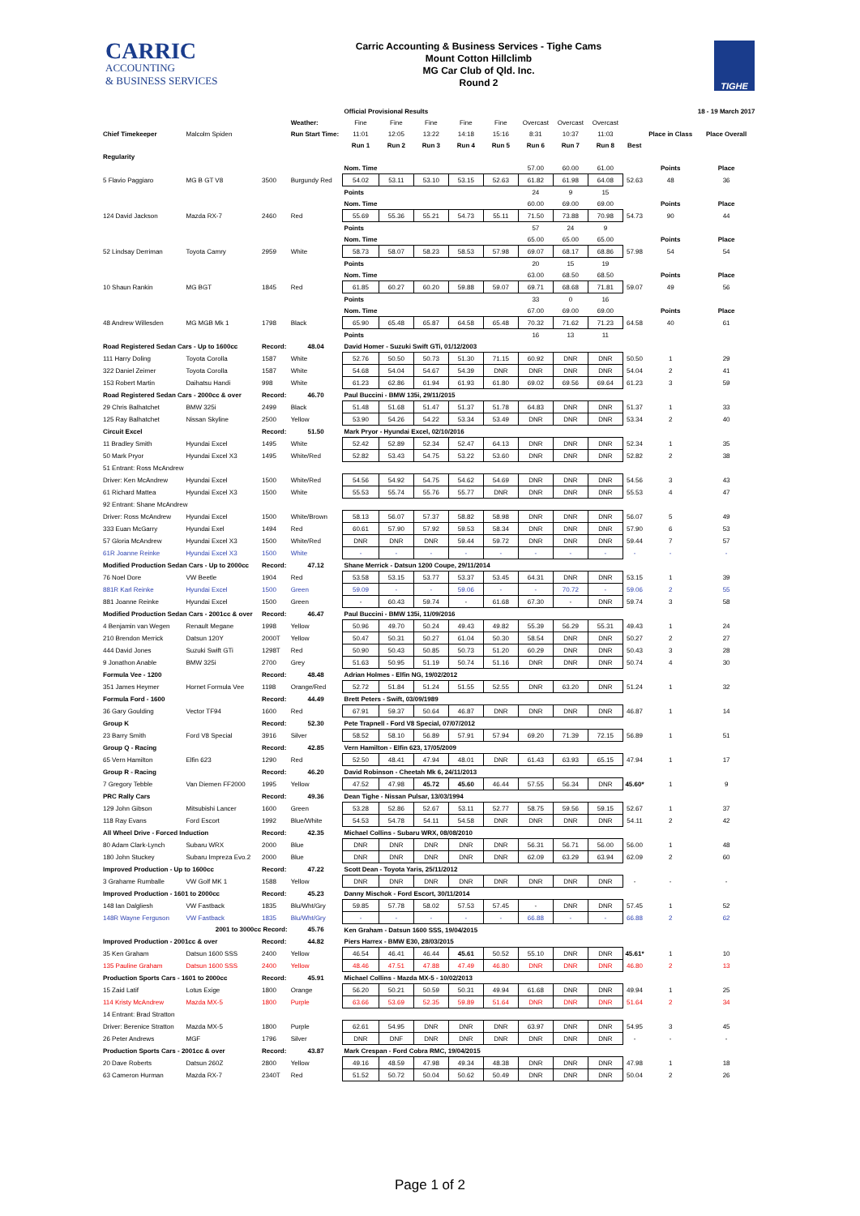CARRIC
ACCOUNTING
& BUSINESS SERVICES
Carric Accounting & Business Services - Tighe Cams
Mount Cotton Hillclimb
MG Car Club of Qld. Inc.
Round 2
TIGHE
| | | | | Official Provisional Results | | | | | | | | | | 18 - 19 March 2017 |
| | | | Weather: | Fine | Fine | Fine | Fine | Fine | Overcast | Overcast | Overcast | | | |
| Chief Timekeeper | Malcolm Spiden | | Run Start Time: | 11:01 | 12:05 | 13:22 | 14:18 | 15:16 | 8:31 | 10:37 | 11:03 | | Place in Class | Place Overall |
| | | | | Run 1 | Run 2 | Run 3 | Run 4 | Run 5 | Run 6 | Run 7 | Run 8 | Best | | |
| Regularity | | | | | | | | | | | | | | |
| | | | | Nom. Time | | | | | 57.00 | 60.00 | 61.00 | | Points | Place |
| 5 Flavio Paggiaro | MG B GT V8 | 3500 | Burgundy Red | 54.02 | 53.11 | 53.10 | 53.15 | 52.63 | 61.82 | 61.98 | 64.08 | 52.63 | 48 | 36 |
| | | | | Points | | | | | 24 | 9 | 15 | | | |
| | | | | Nom. Time | | | | | 60.00 | 69.00 | 69.00 | | Points | Place |
| 124 David Jackson | Mazda RX-7 | 2460 | Red | 55.69 | 55.36 | 55.21 | 54.73 | 55.11 | 71.50 | 73.88 | 70.98 | 54.73 | 90 | 44 |
| | | | | Points | | | | | 57 | 24 | 9 | | | |
| | | | | Nom. Time | | | | | 65.00 | 65.00 | 65.00 | | Points | Place |
| 52 Lindsay Derriman | Toyota Camry | 2959 | White | 58.73 | 58.07 | 58.23 | 58.53 | 57.98 | 69.07 | 68.17 | 68.86 | 57.98 | 54 | 54 |
| | | | | Points | | | | | 20 | 15 | 19 | | | |
| | | | | Nom. Time | | | | | 63.00 | 68.50 | 68.50 | | Points | Place |
| 10 Shaun Rankin | MG BGT | 1845 | Red | 61.85 | 60.27 | 60.20 | 59.88 | 59.07 | 69.71 | 68.68 | 71.81 | 59.07 | 49 | 56 |
| | | | | Points | | | | | 33 | 0 | 16 | | | |
| | | | | Nom. Time | | | | | 67.00 | 69.00 | 69.00 | | Points | Place |
| 48 Andrew Willesden | MG MGB Mk 1 | 1798 | Black | 65.90 | 65.48 | 65.87 | 64.58 | 65.48 | 70.32 | 71.62 | 71.23 | 64.58 | 40 | 61 |
| | | | | Points | | | | | 16 | 13 | 11 | | | |
| Road Registered Sedan Cars - Up to 1600cc | | Record: | 48.04 | David Homer - Suzuki Swift GTi, 01/12/2003 | | | | | | | | | | |
| 111 Harry Doling | Toyota Corolla | 1587 | White | 52.76 | 50.50 | 50.73 | 51.30 | 71.15 | 60.92 | DNR | DNR | 50.50 | 1 | 29 |
| 322 Daniel Zeimer | Toyota Corolla | 1587 | White | 54.68 | 54.04 | 54.67 | 54.39 | DNR | DNR | DNR | DNR | 54.04 | 2 | 41 |
| 153 Robert Martin | Daihatsu Handi | 998 | White | 61.23 | 62.86 | 61.94 | 61.93 | 61.80 | 69.02 | 69.56 | 69.64 | 61.23 | 3 | 59 |
| Road Registered Sedan Cars - 2000cc & over | | Record: | 46.70 | Paul Buccini - BMW 135i, 29/11/2015 | | | | | | | | | | |
| 29 Chris Balhatchet | BMW 325i | 2499 | Black | 51.48 | 51.68 | 51.47 | 51.37 | 51.78 | 64.83 | DNR | DNR | 51.37 | 1 | 33 |
| 125 Ray Balhatchet | Nissan Skyline | 2500 | Yellow | 53.90 | 54.26 | 54.22 | 53.34 | 53.49 | DNR | DNR | DNR | 53.34 | 2 | 40 |
| Circuit Excel | | Record: | 51.50 | Mark Pryor - Hyundai Excel, 02/10/2016 | | | | | | | | | | |
| 11 Bradley Smith | Hyundai Excel | 1495 | White | 52.42 | 52.89 | 52.34 | 52.47 | 64.13 | DNR | DNR | DNR | 52.34 | 1 | 35 |
| 50 Mark Pryor | Hyundai Excel X3 | 1495 | White/Red | 52.82 | 53.43 | 54.75 | 53.22 | 53.60 | DNR | DNR | DNR | 52.82 | 2 | 38 |
| 51 Entrant: Ross McAndrew | | | | | | | | | | | | | | |
| Driver: Ken McAndrew | Hyundai Excel | 1500 | White/Red | 54.56 | 54.92 | 54.75 | 54.62 | 54.69 | DNR | DNR | DNR | 54.56 | 3 | 43 |
| 61 Richard Mattea | Hyundai Excel X3 | 1500 | White | 55.53 | 55.74 | 55.76 | 55.77 | DNR | DNR | DNR | DNR | 55.53 | 4 | 47 |
| 92 Entrant: Shane McAndrew | | | | | | | | | | | | | | |
| Driver: Ross McAndrew | Hyundai Excel | 1500 | White/Brown | 58.13 | 56.07 | 57.37 | 58.82 | 58.98 | DNR | DNR | DNR | 56.07 | 5 | 49 |
| 333 Euan McGarry | Hyundai Exel | 1494 | Red | 60.61 | 57.90 | 57.92 | 59.53 | 58.34 | DNR | DNR | DNR | 57.90 | 6 | 53 |
| 57 Gloria McAndrew | Hyundai Excel X3 | 1500 | White/Red | DNR | DNR | DNR | 59.44 | 59.72 | DNR | DNR | DNR | 59.44 | 7 | 57 |
| 61R Joanne Reinke | Hyundai Excel X3 | 1500 | White | - | - | - | - | - | - | - | - | - | - | - |
| Modified Production Sedan Cars - Up to 2000cc | | Record: | 47.12 | Shane Merrick - Datsun 1200 Coupe, 29/11/2014 | | | | | | | | | | |
| 76 Noel Dore | VW Beetle | 1904 | Red | 53.58 | 53.15 | 53.77 | 53.37 | 53.45 | 64.31 | DNR | DNR | 53.15 | 1 | 39 |
| 881R Karl Reinke | Hyundai Excel | 1500 | Green | 59.09 | - | - | 59.06 | - | - | 70.72 | - | 59.06 | 2 | 55 |
| 881 Joanne Reinke | Hyundai Excel | 1500 | Green | - | 60.43 | 59.74 | - | 61.68 | 67.30 | - | DNR | 59.74 | 3 | 58 |
| Modified Production Sedan Cars - 2001cc & over | | Record: | 46.47 | Paul Buccini - BMW 135i, 11/09/2016 | | | | | | | | | | |
| 4 Benjamin van Wegen | Renault Megane | 1998 | Yellow | 50.96 | 49.70 | 50.24 | 49.43 | 49.82 | 55.39 | 56.29 | 55.31 | 49.43 | 1 | 24 |
| 210 Brendon Merrick | Datsun 120Y | 2000T | Yellow | 50.47 | 50.31 | 50.27 | 61.04 | 50.30 | 58.54 | DNR | DNR | 50.27 | 2 | 27 |
| 444 David Jones | Suzuki Swift GTi | 1298T | Red | 50.90 | 50.43 | 50.85 | 50.73 | 51.20 | 60.29 | DNR | DNR | 50.43 | 3 | 28 |
| 9 Jonathon Anable | BMW 325i | 2700 | Grey | 51.63 | 50.95 | 51.19 | 50.74 | 51.16 | DNR | DNR | DNR | 50.74 | 4 | 30 |
| Formula Vee - 1200 | | Record: | 48.48 | Adrian Holmes - Elfin NG, 19/02/2012 | | | | | | | | | | |
| 351 James Heymer | Hornet Formula Vee | 1198 | Orange/Red | 52.72 | 51.84 | 51.24 | 51.55 | 52.55 | DNR | 63.20 | DNR | 51.24 | 1 | 32 |
| Formula Ford - 1600 | | Record: | 44.49 | Brett Peters - Swift, 03/09/1989 | | | | | | | | | | |
| 36 Gary Goulding | Vector TF94 | 1600 | Red | 67.91 | 59.37 | 50.64 | 46.87 | DNR | DNR | DNR | DNR | 46.87 | 1 | 14 |
| Group K | | Record: | 52.30 | Pete Trapnell - Ford V8 Special, 07/07/2012 | | | | | | | | | | |
| 23 Barry Smith | Ford V8 Special | 3916 | Silver | 58.52 | 58.10 | 56.89 | 57.91 | 57.94 | 69.20 | 71.39 | 72.15 | 56.89 | 1 | 51 |
| Group Q - Racing | | Record: | 42.85 | Vern Hamilton - Elfin 623, 17/05/2009 | | | | | | | | | | |
| 65 Vern Hamilton | Elfin 623 | 1290 | Red | 52.50 | 48.41 | 47.94 | 48.01 | DNR | 61.43 | 63.93 | 65.15 | 47.94 | 1 | 17 |
| Group R - Racing | | Record: | 46.20 | David Robinson - Cheetah Mk 6, 24/11/2013 | | | | | | | | | | |
| 7 Gregory Tebble | Van Diemen FF2000 | 1995 | Yellow | 47.52 | 47.98 | 45.72 | 45.60 | 46.44 | 57.55 | 56.34 | DNR | 45.60* | 1 | 9 |
| PRC Rally Cars | | Record: | 49.36 | Dean Tighe - Nissan Pulsar, 13/03/1994 | | | | | | | | | | |
| 129 John Gibson | Mitsubishi Lancer | 1600 | Green | 53.28 | 52.86 | 52.67 | 53.11 | 52.77 | 58.75 | 59.56 | 59.15 | 52.67 | 1 | 37 |
| 118 Ray Evans | Ford Escort | 1992 | Blue/White | 54.53 | 54.78 | 54.11 | 54.58 | DNR | DNR | DNR | DNR | 54.11 | 2 | 42 |
| All Wheel Drive - Forced Induction | | Record: | 42.35 | Michael Collins - Subaru WRX, 08/08/2010 | | | | | | | | | | |
| 80 Adam Clark-Lynch | Subaru WRX | 2000 | Blue | DNR | DNR | DNR | DNR | DNR | 56.31 | 56.71 | 56.00 | 56.00 | 1 | 48 |
| 180 John Stuckey | Subaru Impreza Evo.2 | 2000 | Blue | DNR | DNR | DNR | DNR | DNR | 62.09 | 63.29 | 63.94 | 62.09 | 2 | 60 |
| Improved Production - Up to 1600cc | | Record: | 47.22 | Scott Dean - Toyota Yaris, 25/11/2012 | | | | | | | | | | |
| 3 Grahame Rumballe | VW Golf MK 1 | 1588 | Yellow | DNR | DNR | DNR | DNR | DNR | DNR | DNR | DNR | - | - | - |
| Improved Production - 1601 to 2000cc | | Record: | 45.23 | Danny Mischok - Ford Escort, 30/11/2014 | | | | | | | | | | |
| 148 Ian Dalgliesh | VW Fastback | 1835 | Blu/Wht/Gry | 59.85 | 57.78 | 58.02 | 57.53 | 57.45 | - | DNR | DNR | 57.45 | 1 | 52 |
| 148R Wayne Ferguson | VW Fastback | 1835 | Blu/Wht/Gry | - | - | - | - | - | 66.88 | - | - | 66.88 | 2 | 62 |
| | 2001 to 3000cc Record: | | 45.76 | Ken Graham - Datsun 1600 SSS, 19/04/2015 | | | | | | | | | | |
| Improved Production - 2001cc & over | | Record: | 44.82 | Piers Harrex - BMW E30, 28/03/2015 | | | | | | | | | | |
| 35 Ken Graham | Datsun 1600 SSS | 2400 | Yellow | 46.54 | 46.41 | 46.44 | 45.61 | 50.52 | 55.10 | DNR | DNR | 45.61* | 1 | 10 |
| 135 Pauline Graham | Datsun 1600 SSS | 2400 | Yellow | 48.46 | 47.51 | 47.88 | 47.49 | 46.80 | DNR | DNR | DNR | 46.80 | 2 | 13 |
| Production Sports Cars - 1601 to 2000cc | | Record: | 45.91 | Michael Collins - Mazda MX-5 - 10/02/2013 | | | | | | | | | | |
| 15 Zaid Latif | Lotus Exige | 1800 | Orange | 56.20 | 50.21 | 50.59 | 50.31 | 49.94 | 61.68 | DNR | DNR | 49.94 | 1 | 25 |
| 114 Kristy McAndrew | Mazda MX-5 | 1800 | Purple | 63.66 | 53.69 | 52.35 | 59.89 | 51.64 | DNR | DNR | DNR | 51.64 | 2 | 34 |
| 14 Entrant: Brad Stratton | | | | | | | | | | | | | | |
| Driver: Berenice Stratton | Mazda MX-5 | 1800 | Purple | 62.61 | 54.95 | DNR | DNR | DNR | 63.97 | DNR | DNR | 54.95 | 3 | 45 |
| 26 Peter Andrews | MGF | 1796 | Silver | DNR | DNF | DNR | DNR | DNR | DNR | DNR | DNR | - | - | - |
| Production Sports Cars - 2001cc & over | | Record: | 43.87 | Mark Crespan - Ford Cobra RMC, 19/04/2015 | | | | | | | | | | |
| 20 Dave Roberts | Datsun 260Z | 2800 | Yellow | 49.16 | 48.59 | 47.98 | 49.34 | 48.38 | DNR | DNR | DNR | 47.98 | 1 | 18 |
| 63 Cameron Hurman | Mazda RX-7 | 2340T | Red | 51.52 | 50.72 | 50.04 | 50.62 | 50.49 | DNR | DNR | DNR | 50.04 | 2 | 26 |
Page 1 of 2